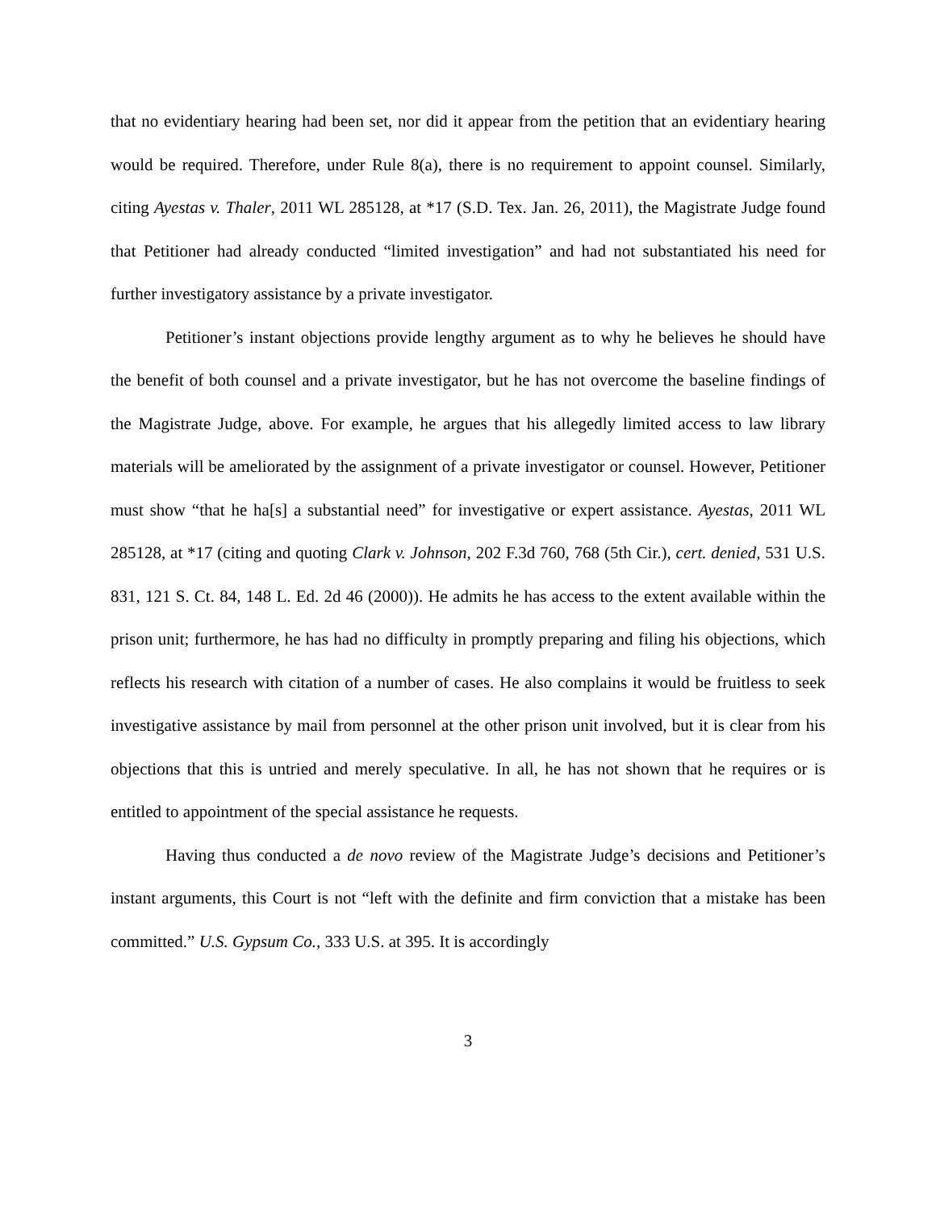that no evidentiary hearing had been set, nor did it appear from the petition that an evidentiary hearing would be required. Therefore, under Rule 8(a), there is no requirement to appoint counsel. Similarly, citing Ayestas v. Thaler, 2011 WL 285128, at *17 (S.D. Tex. Jan. 26, 2011), the Magistrate Judge found that Petitioner had already conducted “limited investigation” and had not substantiated his need for further investigatory assistance by a private investigator.
Petitioner’s instant objections provide lengthy argument as to why he believes he should have the benefit of both counsel and a private investigator, but he has not overcome the baseline findings of the Magistrate Judge, above. For example, he argues that his allegedly limited access to law library materials will be ameliorated by the assignment of a private investigator or counsel. However, Petitioner must show “that he ha[s] a substantial need” for investigative or expert assistance. Ayestas, 2011 WL 285128, at *17 (citing and quoting Clark v. Johnson, 202 F.3d 760, 768 (5th Cir.), cert. denied, 531 U.S. 831, 121 S. Ct. 84, 148 L. Ed. 2d 46 (2000)). He admits he has access to the extent available within the prison unit; furthermore, he has had no difficulty in promptly preparing and filing his objections, which reflects his research with citation of a number of cases. He also complains it would be fruitless to seek investigative assistance by mail from personnel at the other prison unit involved, but it is clear from his objections that this is untried and merely speculative. In all, he has not shown that he requires or is entitled to appointment of the special assistance he requests.
Having thus conducted a de novo review of the Magistrate Judge’s decisions and Petitioner’s instant arguments, this Court is not “left with the definite and firm conviction that a mistake has been committed.” U.S. Gypsum Co., 333 U.S. at 395. It is accordingly
3